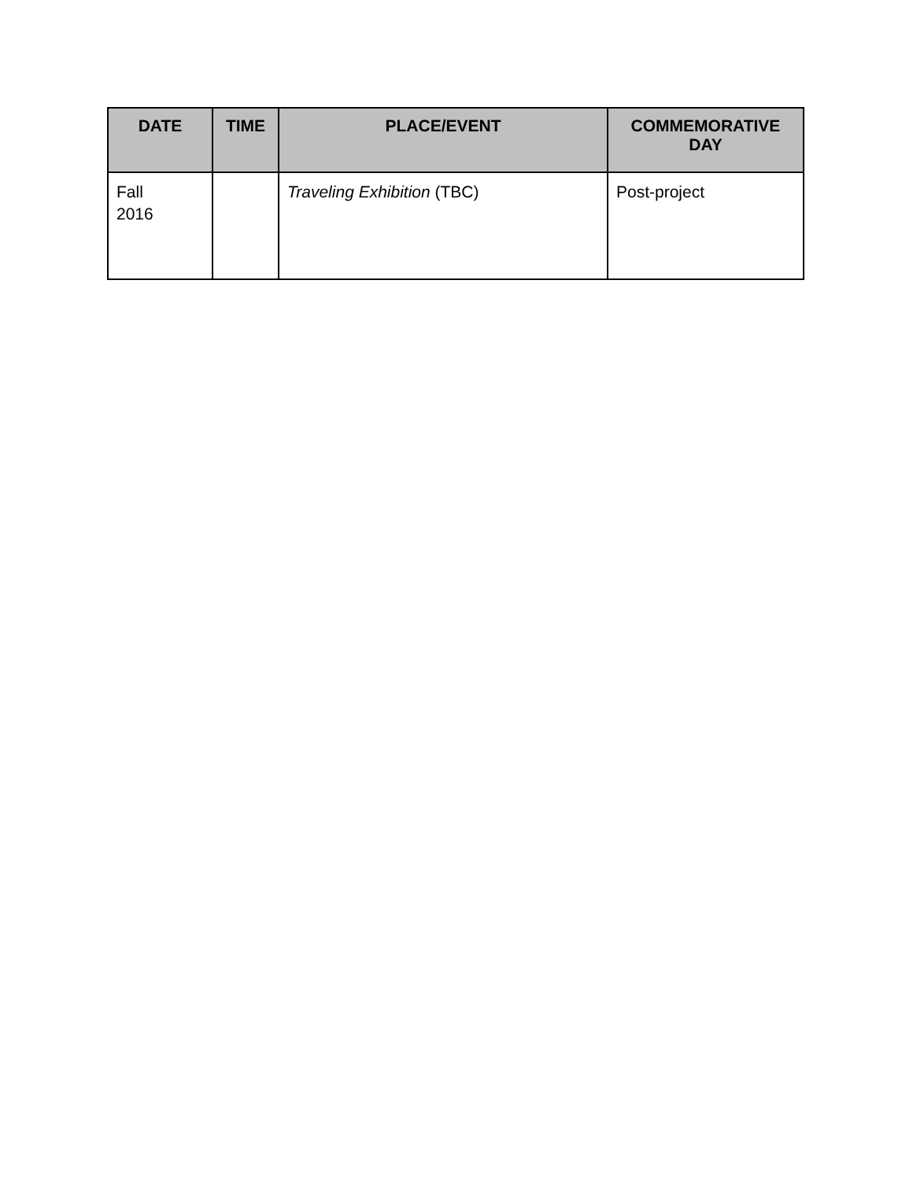| DATE | TIME | PLACE/EVENT | COMMEMORATIVE DAY |
| --- | --- | --- | --- |
| Fall 2016 | | Traveling Exhibition (TBC) | Post-project |